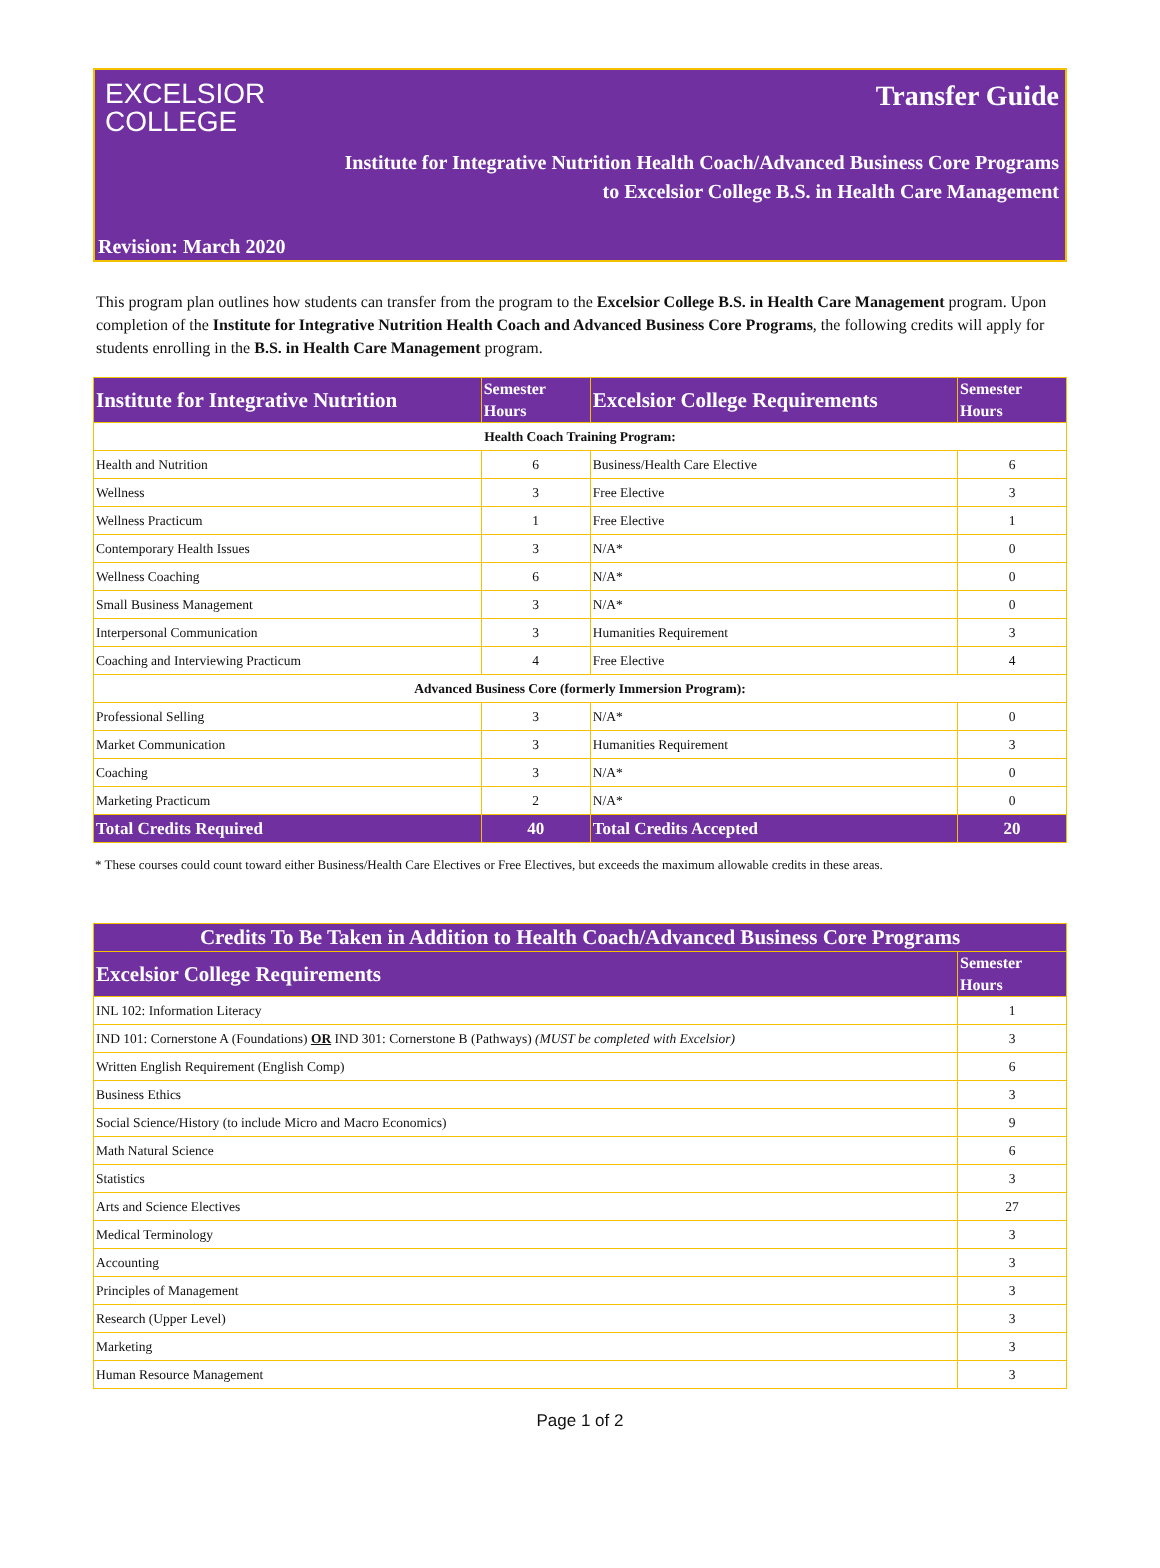EXCELSIOR
COLLEGE
Transfer Guide
Institute for Integrative Nutrition Health Coach/Advanced Business Core Programs
to Excelsior College B.S. in Health Care Management
Revision: March 2020
This program plan outlines how students can transfer from the program to the Excelsior College B.S. in Health Care Management program. Upon completion of the Institute for Integrative Nutrition Health Coach and Advanced Business Core Programs, the following credits will apply for students enrolling in the B.S. in Health Care Management program.
| Institute for Integrative Nutrition | Semester Hours | Excelsior College Requirements | Semester Hours |
| --- | --- | --- | --- |
| Health Coach Training Program: | | | |
| Health and Nutrition | 6 | Business/Health Care Elective | 6 |
| Wellness | 3 | Free Elective | 3 |
| Wellness Practicum | 1 | Free Elective | 1 |
| Contemporary Health Issues | 3 | N/A* | 0 |
| Wellness Coaching | 6 | N/A* | 0 |
| Small Business Management | 3 | N/A* | 0 |
| Interpersonal Communication | 3 | Humanities Requirement | 3 |
| Coaching and Interviewing Practicum | 4 | Free Elective | 4 |
| Advanced Business Core (formerly Immersion Program): | | | |
| Professional Selling | 3 | N/A* | 0 |
| Market Communication | 3 | Humanities Requirement | 3 |
| Coaching | 3 | N/A* | 0 |
| Marketing Practicum | 2 | N/A* | 0 |
| Total Credits Required | 40 | Total Credits Accepted | 20 |
* These courses could count toward either Business/Health Care Electives or Free Electives, but exceeds the maximum allowable credits in these areas.
| Credits To Be Taken in Addition to Health Coach/Advanced Business Core Programs | |
| --- | --- |
| Excelsior College Requirements | Semester Hours |
| INL 102: Information Literacy | 1 |
| IND 101: Cornerstone A (Foundations) OR IND 301: Cornerstone B (Pathways) (MUST be completed with Excelsior) | 3 |
| Written English Requirement (English Comp) | 6 |
| Business Ethics | 3 |
| Social Science/History (to include Micro and Macro Economics) | 9 |
| Math Natural Science | 6 |
| Statistics | 3 |
| Arts and Science Electives | 27 |
| Medical Terminology | 3 |
| Accounting | 3 |
| Principles of Management | 3 |
| Research (Upper Level) | 3 |
| Marketing | 3 |
| Human Resource Management | 3 |
Page 1 of 2